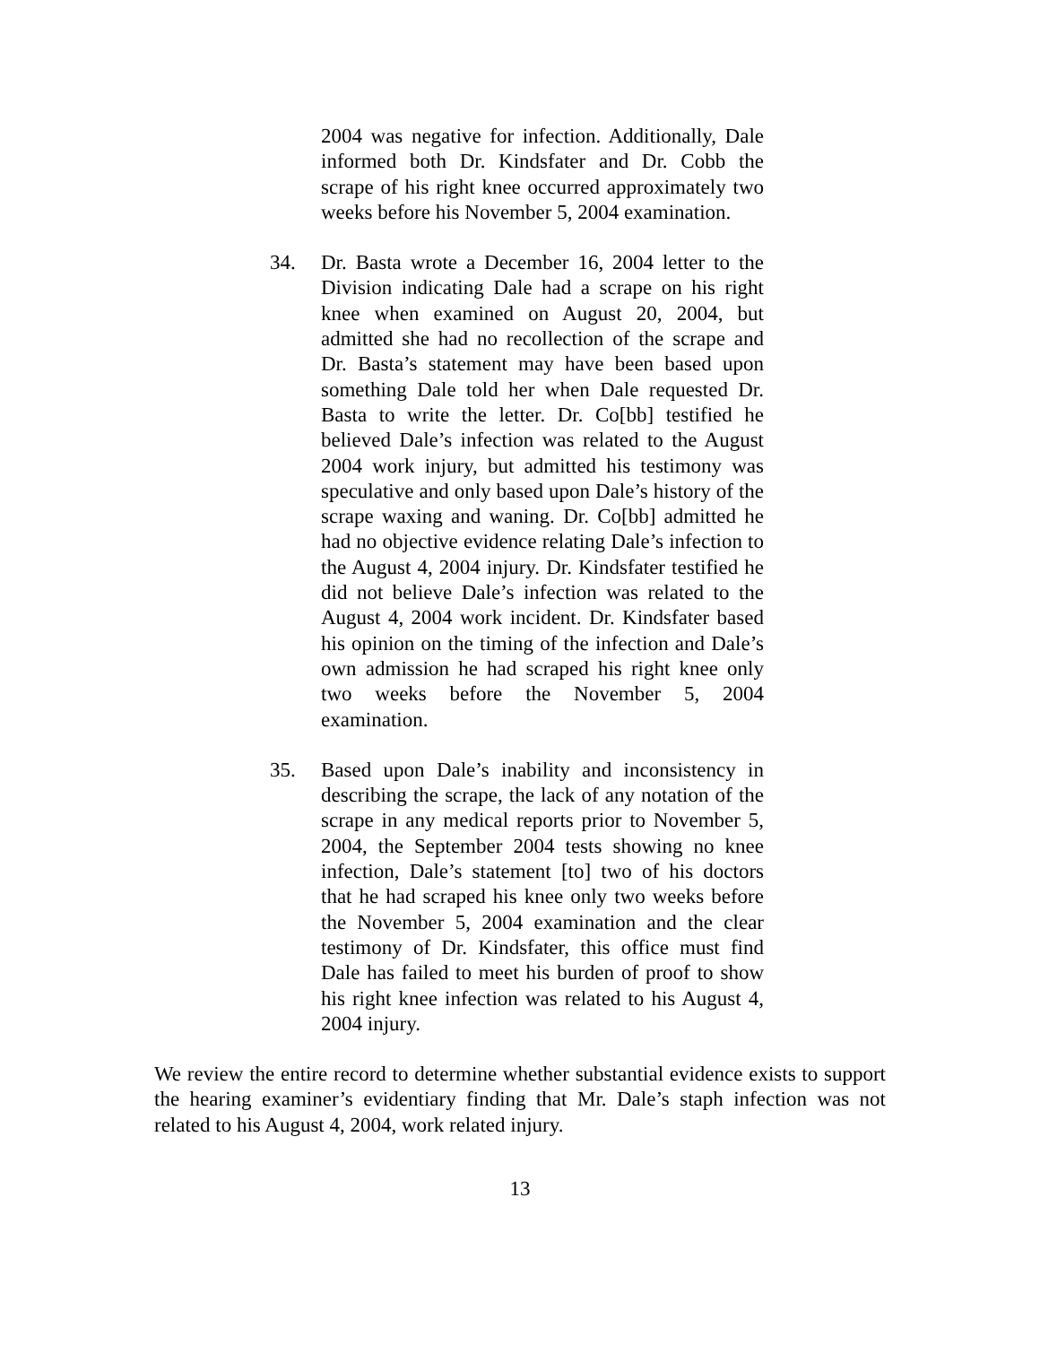2004 was negative for infection. Additionally, Dale informed both Dr. Kindsfater and Dr. Cobb the scrape of his right knee occurred approximately two weeks before his November 5, 2004 examination.
34. Dr. Basta wrote a December 16, 2004 letter to the Division indicating Dale had a scrape on his right knee when examined on August 20, 2004, but admitted she had no recollection of the scrape and Dr. Basta’s statement may have been based upon something Dale told her when Dale requested Dr. Basta to write the letter. Dr. Co[bb] testified he believed Dale’s infection was related to the August 2004 work injury, but admitted his testimony was speculative and only based upon Dale’s history of the scrape waxing and waning. Dr. Co[bb] admitted he had no objective evidence relating Dale’s infection to the August 4, 2004 injury. Dr. Kindsfater testified he did not believe Dale’s infection was related to the August 4, 2004 work incident. Dr. Kindsfater based his opinion on the timing of the infection and Dale’s own admission he had scraped his right knee only two weeks before the November 5, 2004 examination.
35. Based upon Dale’s inability and inconsistency in describing the scrape, the lack of any notation of the scrape in any medical reports prior to November 5, 2004, the September 2004 tests showing no knee infection, Dale’s statement [to] two of his doctors that he had scraped his knee only two weeks before the November 5, 2004 examination and the clear testimony of Dr. Kindsfater, this office must find Dale has failed to meet his burden of proof to show his right knee infection was related to his August 4, 2004 injury.
We review the entire record to determine whether substantial evidence exists to support the hearing examiner’s evidentiary finding that Mr. Dale’s staph infection was not related to his August 4, 2004, work related injury.
13